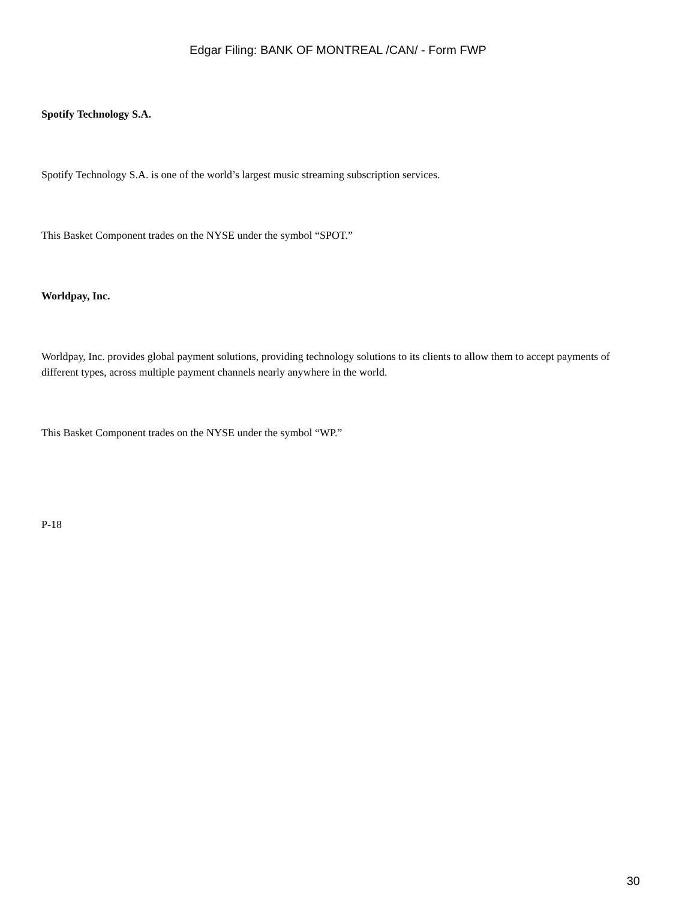Edgar Filing: BANK OF MONTREAL /CAN/ - Form FWP
Spotify Technology S.A.
Spotify Technology S.A. is one of the world’s largest music streaming subscription services.
This Basket Component trades on the NYSE under the symbol “SPOT.”
Worldpay, Inc.
Worldpay, Inc. provides global payment solutions, providing technology solutions to its clients to allow them to accept payments of different types, across multiple payment channels nearly anywhere in the world.
This Basket Component trades on the NYSE under the symbol “WP.”
P-18
30